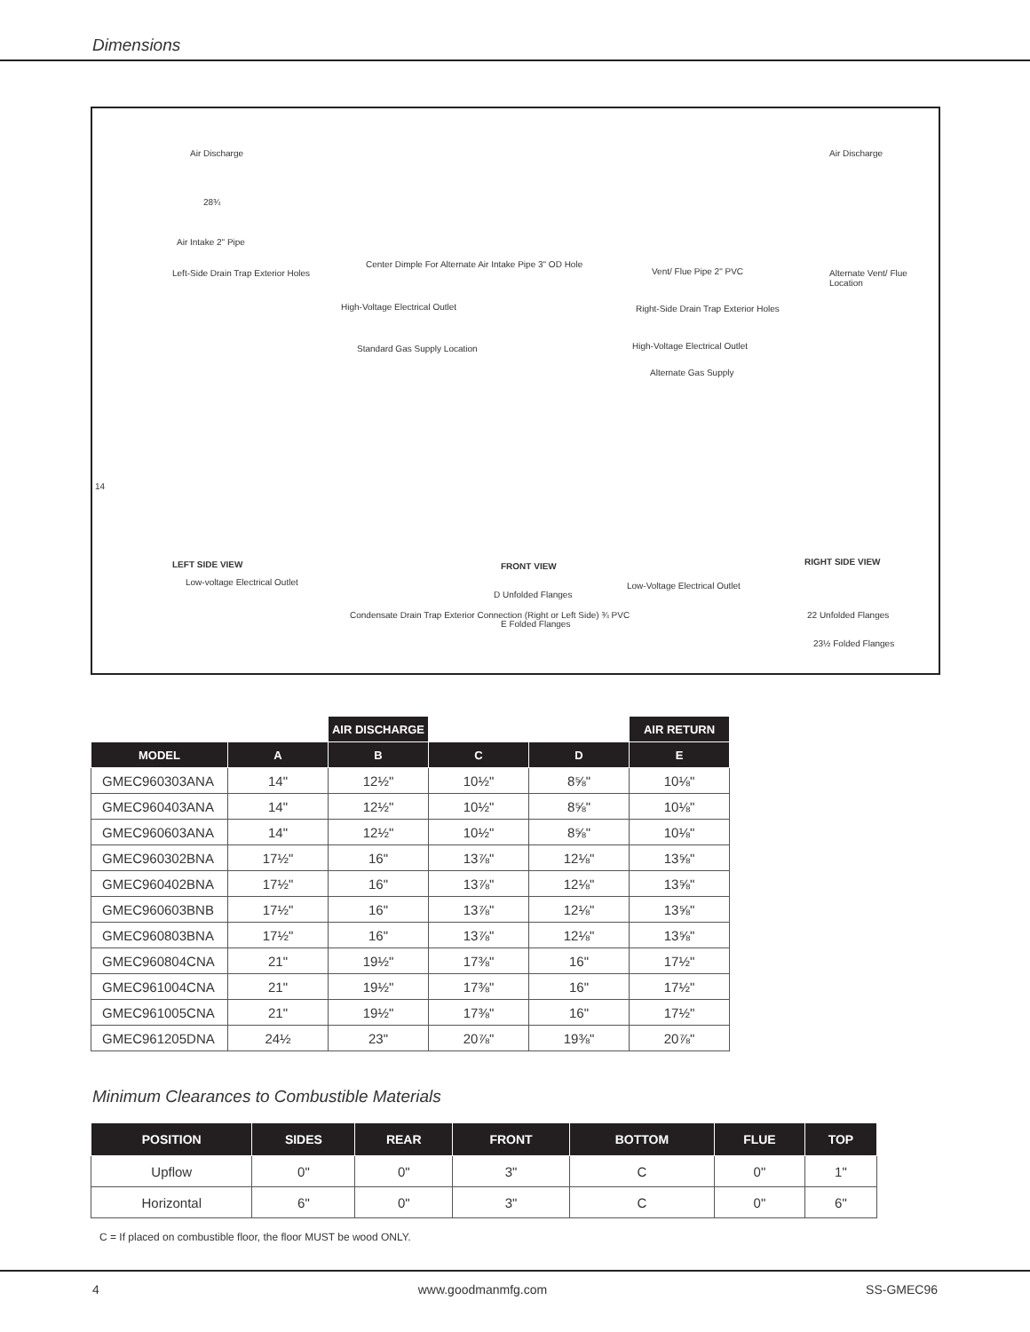Dimensions
Air Discharge Air Discharge
28¾
Air Intake 2" Pipe
Left-Side Drain Trap Exterior Holes
Center Dimple For Alternate Air Intake Pipe 3" OD Hole
High-Voltage Electrical Outlet
Standard Gas Supply Location
14
LEFT SIDE VIEW
Low-voltage Electrical Outlet
Condensate Drain Trap Exterior Connection (Right or Left Side) ¾ PVC
FRONT VIEW
D Unfolded Flanges
E Folded Flanges
Vent/ Flue Pipe 2" PVC Alternate Vent/ Flue Location
Right-Side Drain Trap Exterior Holes
High-Voltage Electrical Outlet
Alternate Gas Supply
RIGHT SIDE VIEW
Low-Voltage Electrical Outlet
22 Unfolded Flanges
23½ Folded Flanges
| | | AIR DISCHARGE | | | AIR RETURN |
| --- | --- | --- | --- | --- | --- |
| MODEL | A | B | C | D | E |
| GMEC960303ANA | 14" | 12½" | 10½" | 8⅝" | 10⅛" |
| GMEC960403ANA | 14" | 12½" | 10½" | 8⅝" | 10⅛" |
| GMEC960603ANA | 14" | 12½" | 10½" | 8⅝" | 10⅛" |
| GMEC960302BNA | 17½" | 16" | 13⅞" | 12⅛" | 13⅝" |
| GMEC960402BNA | 17½" | 16" | 13⅞" | 12⅛" | 13⅝" |
| GMEC960603BNB | 17½" | 16" | 13⅞" | 12⅛" | 13⅝" |
| GMEC960803BNA | 17½" | 16" | 13⅞" | 12⅛" | 13⅝" |
| GMEC960804CNA | 21" | 19½" | 17⅜" | 16" | 17½" |
| GMEC961004CNA | 21" | 19½" | 17⅜" | 16" | 17½" |
| GMEC961005CNA | 21" | 19½" | 17⅜" | 16" | 17½" |
| GMEC961205DNA | 24½ | 23" | 20⅞" | 19⅜" | 20⅞" |
Minimum Clearances to Combustible Materials
| POSITION | SIDES | REAR | FRONT | BOTTOM | FLUE | TOP |
| --- | --- | --- | --- | --- | --- | --- |
| Upflow | 0" | 0" | 3" | C | 0" | 1" |
| Horizontal | 6" | 0" | 3" | C | 0" | 6" |
C = If placed on combustible floor, the floor MUST be wood ONLY.
4 www.goodmanmfg.com SS-GMEC96